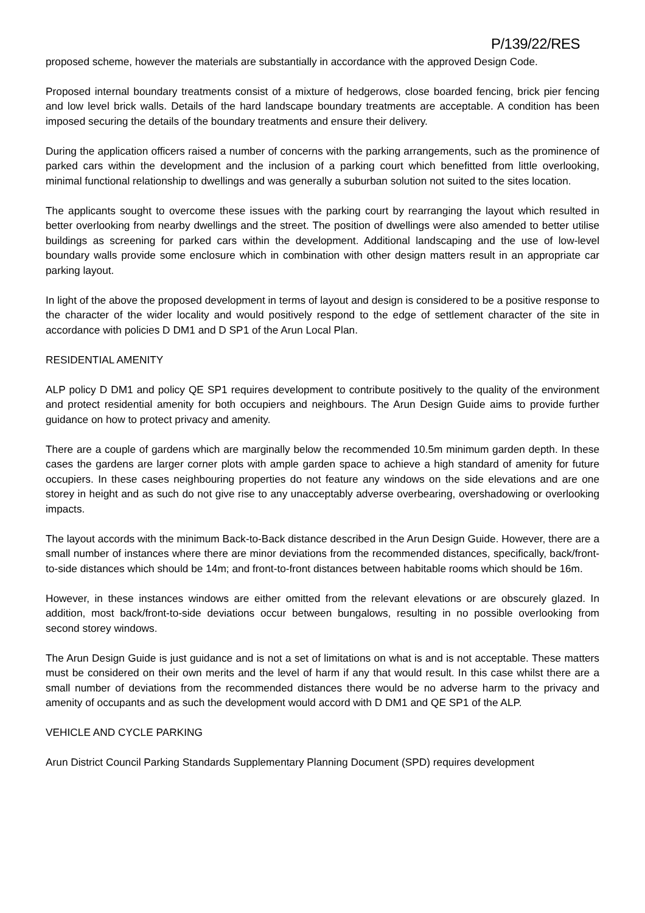P/139/22/RES
proposed scheme, however the materials are substantially in accordance with the approved Design Code.
Proposed internal boundary treatments consist of a mixture of hedgerows, close boarded fencing, brick pier fencing and low level brick walls. Details of the hard landscape boundary treatments are acceptable. A condition has been imposed securing the details of the boundary treatments and ensure their delivery.
During the application officers raised a number of concerns with the parking arrangements, such as the prominence of parked cars within the development and the inclusion of a parking court which benefitted from little overlooking, minimal functional relationship to dwellings and was generally a suburban solution not suited to the sites location.
The applicants sought to overcome these issues with the parking court by rearranging the layout which resulted in better overlooking from nearby dwellings and the street. The position of dwellings were also amended to better utilise buildings as screening for parked cars within the development. Additional landscaping and the use of low-level boundary walls provide some enclosure which in combination with other design matters result in an appropriate car parking layout.
In light of the above the proposed development in terms of layout and design is considered to be a positive response to the character of the wider locality and would positively respond to the edge of settlement character of the site in accordance with policies D DM1 and D SP1 of the Arun Local Plan.
RESIDENTIAL AMENITY
ALP policy D DM1 and policy QE SP1 requires development to contribute positively to the quality of the environment and protect residential amenity for both occupiers and neighbours. The Arun Design Guide aims to provide further guidance on how to protect privacy and amenity.
There are a couple of gardens which are marginally below the recommended 10.5m minimum garden depth. In these cases the gardens are larger corner plots with ample garden space to achieve a high standard of amenity for future occupiers. In these cases neighbouring properties do not feature any windows on the side elevations and are one storey in height and as such do not give rise to any unacceptably adverse overbearing, overshadowing or overlooking impacts.
The layout accords with the minimum Back-to-Back distance described in the Arun Design Guide. However, there are a small number of instances where there are minor deviations from the recommended distances, specifically, back/front-to-side distances which should be 14m; and front-to-front distances between habitable rooms which should be 16m.
However, in these instances windows are either omitted from the relevant elevations or are obscurely glazed. In addition, most back/front-to-side deviations occur between bungalows, resulting in no possible overlooking from second storey windows.
The Arun Design Guide is just guidance and is not a set of limitations on what is and is not acceptable. These matters must be considered on their own merits and the level of harm if any that would result. In this case whilst there are a small number of deviations from the recommended distances there would be no adverse harm to the privacy and amenity of occupants and as such the development would accord with D DM1 and QE SP1 of the ALP.
VEHICLE AND CYCLE PARKING
Arun District Council Parking Standards Supplementary Planning Document (SPD) requires development